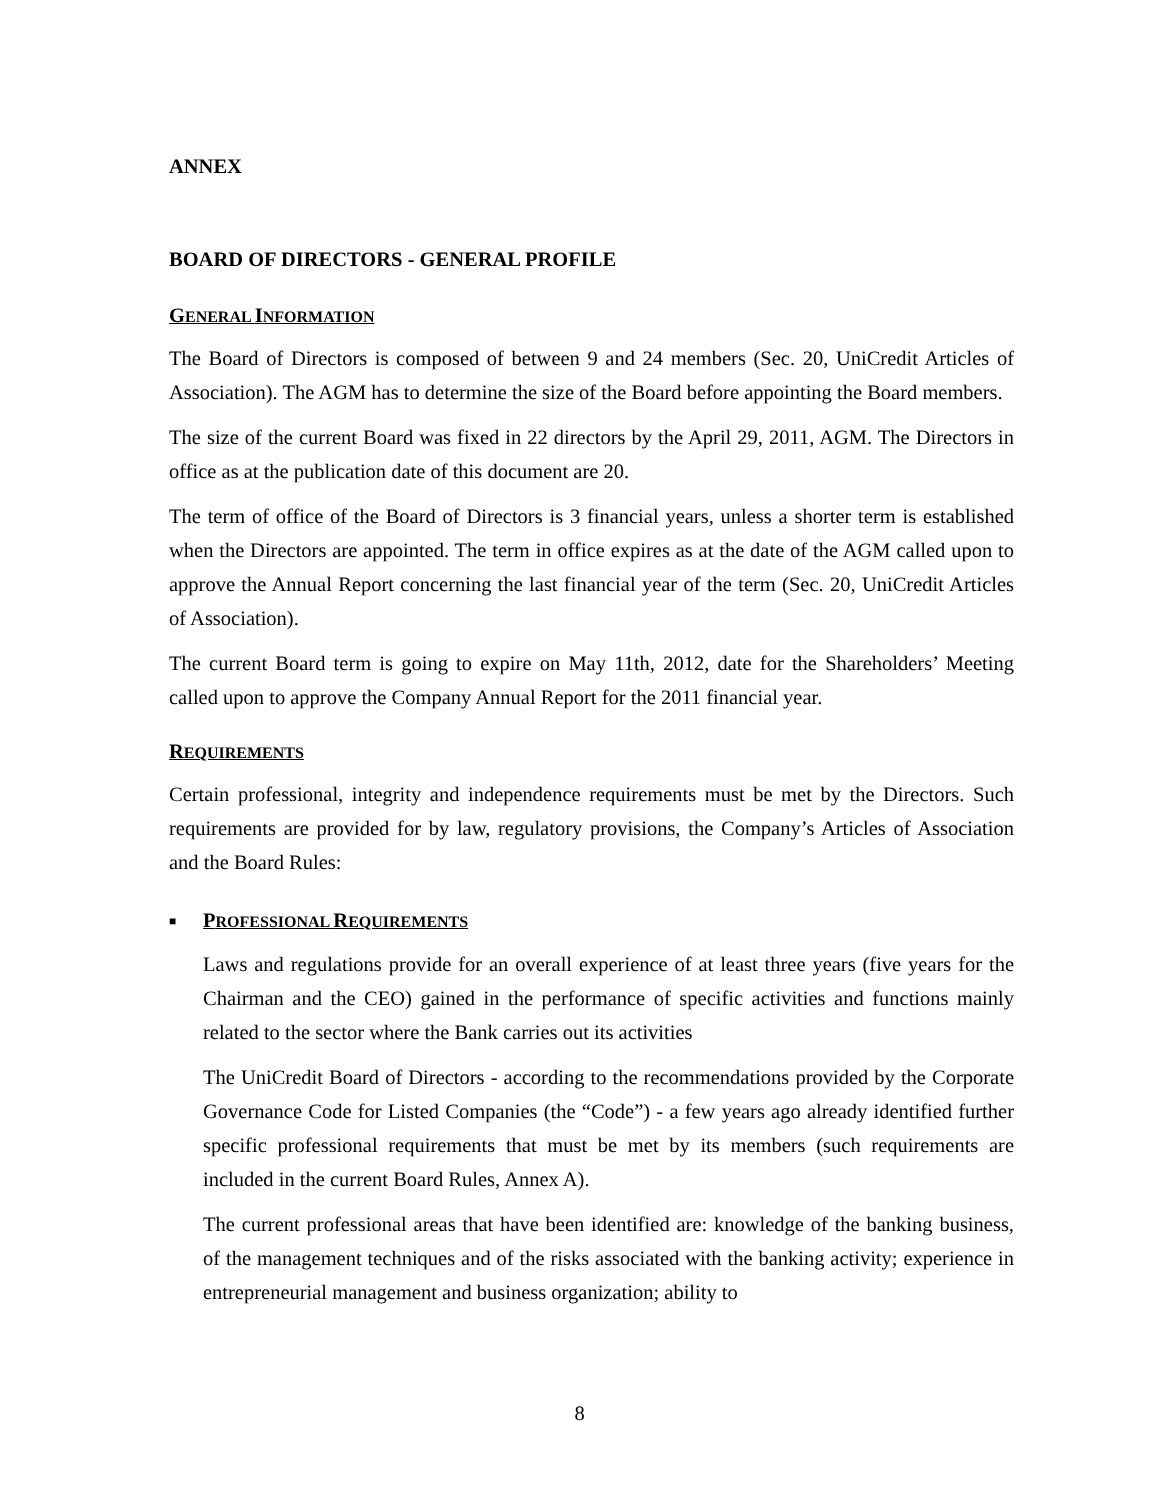ANNEX
BOARD OF DIRECTORS - GENERAL PROFILE
GENERAL INFORMATION
The Board of Directors is composed of between 9 and 24 members (Sec. 20, UniCredit Articles of Association). The AGM has to determine the size of the Board before appointing the Board members.
The size of the current Board was fixed in 22 directors by the April 29, 2011, AGM. The Directors in office as at the publication date of this document are 20.
The term of office of the Board of Directors is 3 financial years, unless a shorter term is established when the Directors are appointed. The term in office expires as at the date of the AGM called upon to approve the Annual Report concerning the last financial year of the term (Sec. 20, UniCredit Articles of Association).
The current Board term is going to expire on May 11th, 2012, date for the Shareholders’ Meeting called upon to approve the Company Annual Report for the 2011 financial year.
REQUIREMENTS
Certain professional, integrity and independence requirements must be met by the Directors. Such requirements are provided for by law, regulatory provisions, the Company’s Articles of Association and the Board Rules:
■
PROFESSIONAL REQUIREMENTS
Laws and regulations provide for an overall experience of at least three years (five years for the Chairman and the CEO) gained in the performance of specific activities and functions mainly related to the sector where the Bank carries out its activities
The UniCredit Board of Directors - according to the recommendations provided by the Corporate Governance Code for Listed Companies (the “Code”) - a few years ago already identified further specific professional requirements that must be met by its members (such requirements are included in the current Board Rules, Annex A).
The current professional areas that have been identified are: knowledge of the banking business, of the management techniques and of the risks associated with the banking activity; experience in entrepreneurial management and business organization; ability to
8